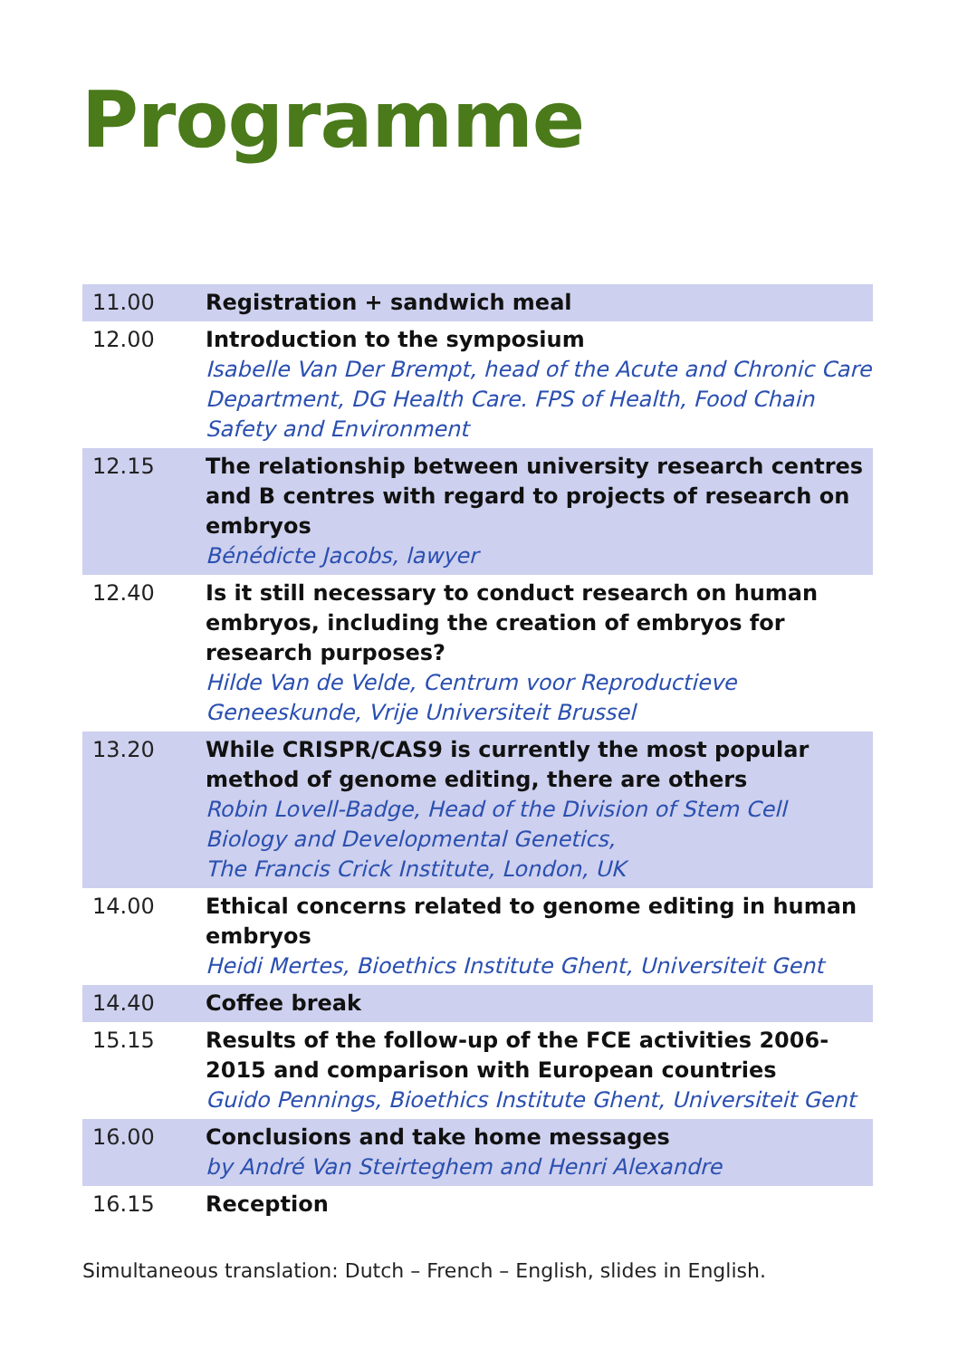Programme
| 11.00 | Registration + sandwich meal |
| 12.00 | Introduction to the symposium Isabelle Van Der Brempt, head of the Acute and Chronic Care Department, DG Health Care. FPS of Health, Food Chain Safety and Environment |
| 12.15 | The relationship between university research centres and B centres with regard to projects of research on embryos Bénédicte Jacobs, lawyer |
| 12.40 | Is it still necessary to conduct research on human embryos, including the creation of embryos for research purposes? Hilde Van de Velde, Centrum voor Reproductieve Geneeskunde, Vrije Universiteit Brussel |
| 13.20 | While CRISPR/CAS9 is currently the most popular method of genome editing, there are others Robin Lovell-Badge, Head of the Division of Stem Cell Biology and Developmental Genetics, The Francis Crick Institute, London, UK |
| 14.00 | Ethical concerns related to genome editing in human embryos Heidi Mertes, Bioethics Institute Ghent, Universiteit Gent |
| 14.40 | Coffee break |
| 15.15 | Results of the follow-up of the FCE activities 2006-2015 and comparison with European countries Guido Pennings, Bioethics Institute Ghent, Universiteit Gent |
| 16.00 | Conclusions and take home messages by André Van Steirteghem and Henri Alexandre |
| 16.15 | Reception |
Simultaneous translation: Dutch – French – English, slides in English.